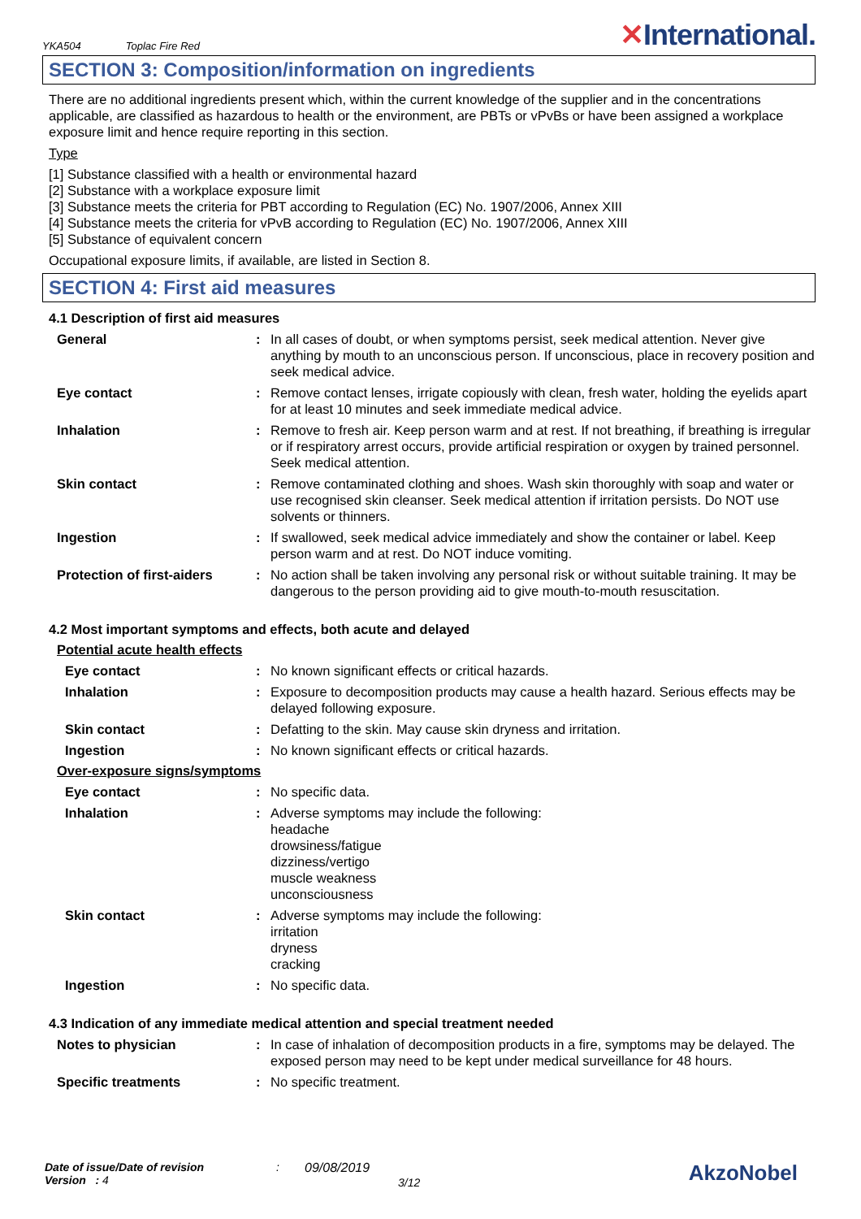YKA504 Toplac Fire Red
✕International.
SECTION 3: Composition/information on ingredients
There are no additional ingredients present which, within the current knowledge of the supplier and in the concentrations applicable, are classified as hazardous to health or the environment, are PBTs or vPvBs or have been assigned a workplace exposure limit and hence require reporting in this section.
Type
[1] Substance classified with a health or environmental hazard
[2] Substance with a workplace exposure limit
[3] Substance meets the criteria for PBT according to Regulation (EC) No. 1907/2006, Annex XIII
[4] Substance meets the criteria for vPvB according to Regulation (EC) No. 1907/2006, Annex XIII
[5] Substance of equivalent concern
Occupational exposure limits, if available, are listed in Section 8.
SECTION 4: First aid measures
4.1 Description of first aid measures
General : In all cases of doubt, or when symptoms persist, seek medical attention. Never give anything by mouth to an unconscious person. If unconscious, place in recovery position and seek medical advice.
Eye contact : Remove contact lenses, irrigate copiously with clean, fresh water, holding the eyelids apart for at least 10 minutes and seek immediate medical advice.
Inhalation : Remove to fresh air. Keep person warm and at rest. If not breathing, if breathing is irregular or if respiratory arrest occurs, provide artificial respiration or oxygen by trained personnel. Seek medical attention.
Skin contact : Remove contaminated clothing and shoes. Wash skin thoroughly with soap and water or use recognised skin cleanser. Seek medical attention if irritation persists. Do NOT use solvents or thinners.
Ingestion : If swallowed, seek medical advice immediately and show the container or label. Keep person warm and at rest. Do NOT induce vomiting.
Protection of first-aiders
: No action shall be taken involving any personal risk or without suitable training. It may be dangerous to the person providing aid to give mouth-to-mouth resuscitation.
4.2 Most important symptoms and effects, both acute and delayed
Potential acute health effects
Eye contact : No known significant effects or critical hazards.
Inhalation : Exposure to decomposition products may cause a health hazard. Serious effects may be delayed following exposure.
Skin contact : Defatting to the skin. May cause skin dryness and irritation.
Ingestion : No known significant effects or critical hazards.
Over-exposure signs/symptoms
Eye contact : No specific data.
Inhalation : Adverse symptoms may include the following:
headache
drowsiness/fatigue
dizziness/vertigo
muscle weakness
unconsciousness
Skin contact : Adverse symptoms may include the following:
irritation
dryness
cracking
Ingestion : No specific data.
4.3 Indication of any immediate medical attention and special treatment needed
Notes to physician : In case of inhalation of decomposition products in a fire, symptoms may be delayed. The exposed person may need to be kept under medical surveillance for 48 hours.
Specific treatments : No specific treatment.
Date of issue/Date of revision
Version : 4
: 09/08/2019
3/12
AkzoNobel